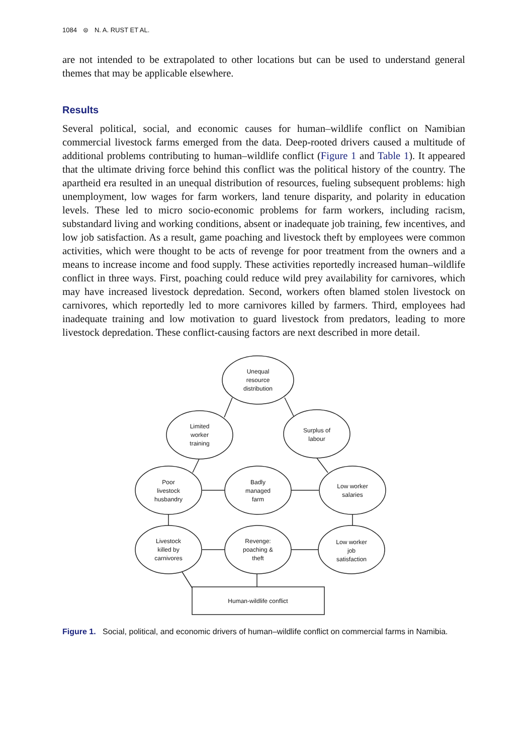1084 ⊜ N. A. RUST ET AL.
are not intended to be extrapolated to other locations but can be used to understand general themes that may be applicable elsewhere.
Results
Several political, social, and economic causes for human–wildlife conflict on Namibian commercial livestock farms emerged from the data. Deep-rooted drivers caused a multitude of additional problems contributing to human–wildlife conflict (Figure 1 and Table 1). It appeared that the ultimate driving force behind this conflict was the political history of the country. The apartheid era resulted in an unequal distribution of resources, fueling subsequent problems: high unemployment, low wages for farm workers, land tenure disparity, and polarity in education levels. These led to micro socio-economic problems for farm workers, including racism, substandard living and working conditions, absent or inadequate job training, few incentives, and low job satisfaction. As a result, game poaching and livestock theft by employees were common activities, which were thought to be acts of revenge for poor treatment from the owners and a means to increase income and food supply. These activities reportedly increased human–wildlife conflict in three ways. First, poaching could reduce wild prey availability for carnivores, which may have increased livestock depredation. Second, workers often blamed stolen livestock on carnivores, which reportedly led to more carnivores killed by farmers. Third, employees had inadequate training and low motivation to guard livestock from predators, leading to more livestock depredation. These conflict-causing factors are next described in more detail.
Unequal
resource
distribution
Limited
worker
training
Surplus of
labour
Poor
livestock
husbandry
Badly
managed
farm
Low worker
salaries
Livestock
killed by
carnivores
Revenge:
poaching &
theft
Low worker
job
satisfaction
Human-wildlife conflict
Figure 1. Social, political, and economic drivers of human–wildlife conflict on commercial farms in Namibia.